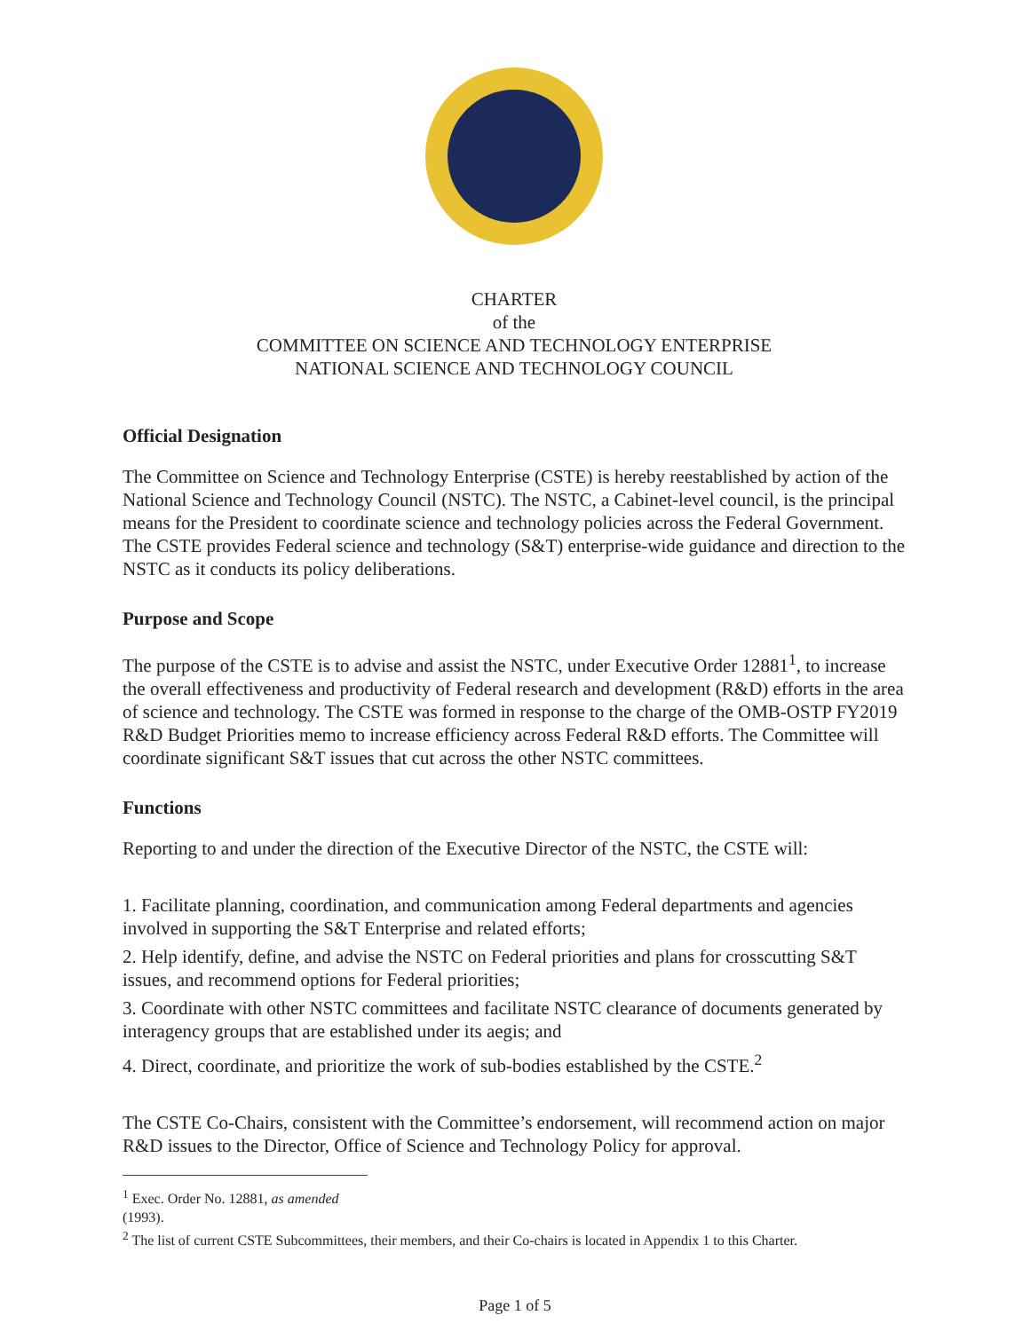CHARTER
of the
COMMITTEE ON SCIENCE AND TECHNOLOGY ENTERPRISE
NATIONAL SCIENCE AND TECHNOLOGY COUNCIL
Official Designation
The Committee on Science and Technology Enterprise (CSTE) is hereby reestablished by action of the National Science and Technology Council (NSTC). The NSTC, a Cabinet-level council, is the principal means for the President to coordinate science and technology policies across the Federal Government. The CSTE provides Federal science and technology (S&T) enterprise-wide guidance and direction to the NSTC as it conducts its policy deliberations.
Purpose and Scope
The purpose of the CSTE is to advise and assist the NSTC, under Executive Order 12881<sup>1</sup>, to increase the overall effectiveness and productivity of Federal research and development (R&D) efforts in the area of science and technology. The CSTE was formed in response to the charge of the OMB-OSTP FY2019 R&D Budget Priorities memo to increase efficiency across Federal R&D efforts. The Committee will coordinate significant S&T issues that cut across the other NSTC committees.
Functions
Reporting to and under the direction of the Executive Director of the NSTC, the CSTE will:
1. Facilitate planning, coordination, and communication among Federal departments and agencies involved in supporting the S&T Enterprise and related efforts;
2. Help identify, define, and advise the NSTC on Federal priorities and plans for crosscutting S&T issues, and recommend options for Federal priorities;
3. Coordinate with other NSTC committees and facilitate NSTC clearance of documents generated by interagency groups that are established under its aegis; and
4. Direct, coordinate, and prioritize the work of sub-bodies established by the CSTE.<sup>2</sup>
The CSTE Co-Chairs, consistent with the Committee’s endorsement, will recommend action on major R&D issues to the Director, Office of Science and Technology Policy for approval.
<sup>1</sup> Exec. Order No. 12881, as amended (1993).
<sup>2</sup> The list of current CSTE Subcommittees, their members, and their Co-chairs is located in Appendix 1 to this Charter.
Page 1 of 5